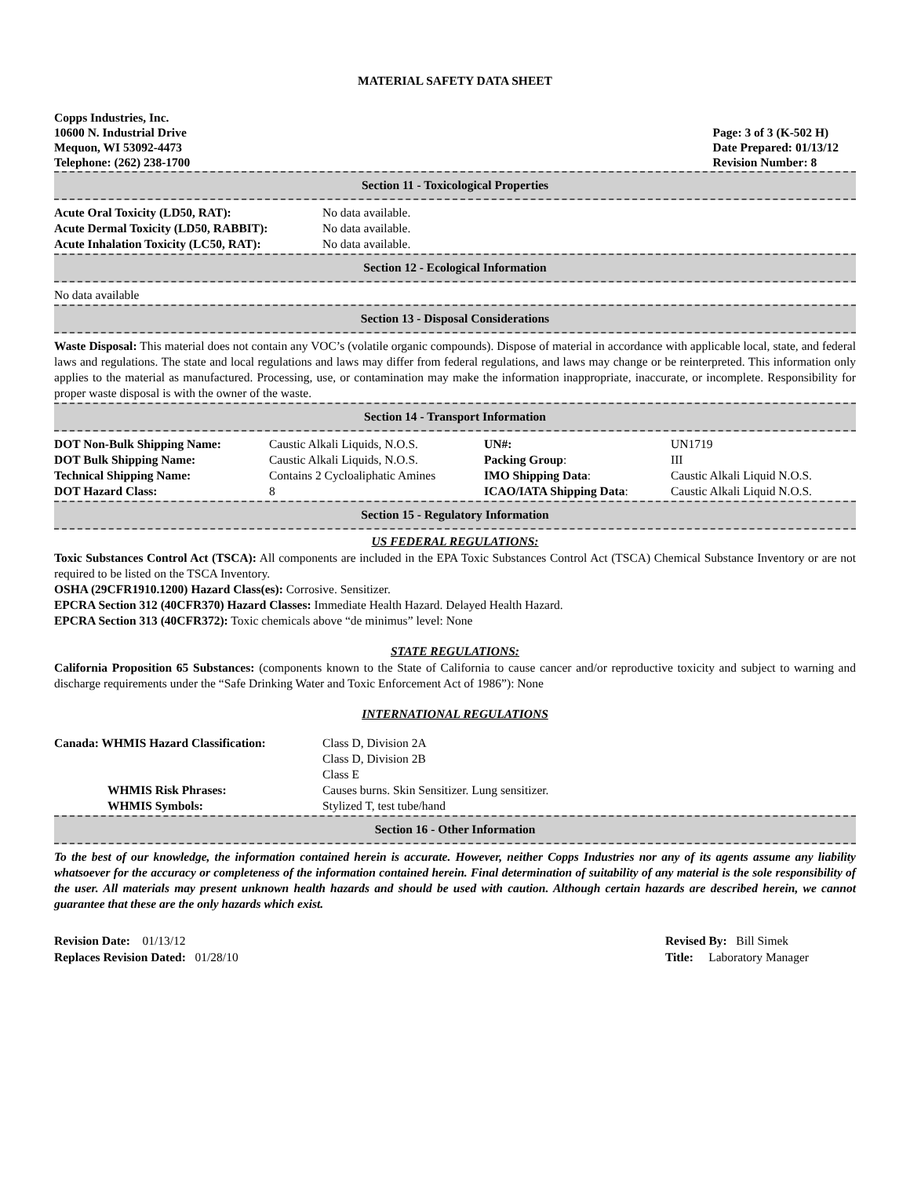MATERIAL SAFETY DATA SHEET
Copps Industries, Inc.
10600 N. Industrial Drive
Mequon, WI 53092-4473
Telephone: (262) 238-1700
Page: 3 of 3 (K-502 H)
Date Prepared: 01/13/12
Revision Number: 8
Section 11 - Toxicological Properties
| Acute Oral Toxicity (LD50, RAT): | No data available. |
| Acute Dermal Toxicity (LD50, RABBIT): | No data available. |
| Acute Inhalation Toxicity (LC50, RAT): | No data available. |
Section 12 - Ecological Information
No data available
Section 13 - Disposal Considerations
Waste Disposal: This material does not contain any VOC’s (volatile organic compounds). Dispose of material in accordance with applicable local, state, and federal laws and regulations. The state and local regulations and laws may differ from federal regulations, and laws may change or be reinterpreted. This information only applies to the material as manufactured. Processing, use, or contamination may make the information inappropriate, inaccurate, or incomplete. Responsibility for proper waste disposal is with the owner of the waste.
Section 14 - Transport Information
| DOT Non-Bulk Shipping Name: | Caustic Alkali Liquids, N.O.S. | UN#: | UN1719 |
| DOT Bulk Shipping Name: | Caustic Alkali Liquids, N.O.S. | Packing Group : | III |
| Technical Shipping Name: | Contains 2 Cycloaliphatic Amines | IMO Shipping Data : | Caustic Alkali Liquid N.O.S. |
| DOT Hazard Class: | 8 | ICAO/IATA Shipping Data : | Caustic Alkali Liquid N.O.S. |
Section 15 - Regulatory Information
US FEDERAL REGULATIONS:
Toxic Substances Control Act (TSCA): All components are included in the EPA Toxic Substances Control Act (TSCA) Chemical Substance Inventory or are not required to be listed on the TSCA Inventory.
OSHA (29CFR1910.1200) Hazard Class(es): Corrosive. Sensitizer.
EPCRA Section 312 (40CFR370) Hazard Classes: Immediate Health Hazard. Delayed Health Hazard.
EPCRA Section 313 (40CFR372): Toxic chemicals above “de minimus” level: None
STATE REGULATIONS:
California Proposition 65 Substances: (components known to the State of California to cause cancer and/or reproductive toxicity and subject to warning and discharge requirements under the “Safe Drinking Water and Toxic Enforcement Act of 1986”): None
INTERNATIONAL REGULATIONS
| Canada: WHMIS Hazard Classification: | Class D, Division 2A Class D, Division 2B Class E |
| WHMIS Risk Phrases: | Causes burns. Skin Sensitizer. Lung sensitizer. |
| WHMIS Symbols: | Stylized T, test tube/hand |
Section 16 - Other Information
To the best of our knowledge, the information contained herein is accurate. However, neither Copps Industries nor any of its agents assume any liability whatsoever for the accuracy or completeness of the information contained herein. Final determination of suitability of any material is the sole responsibility of the user. All materials may present unknown health hazards and should be used with caution. Although certain hazards are described herein, we cannot guarantee that these are the only hazards which exist.
Revision Date: 01/13/12
Replaces Revision Dated: 01/28/10
Revised By: Bill Simek
Title: Laboratory Manager